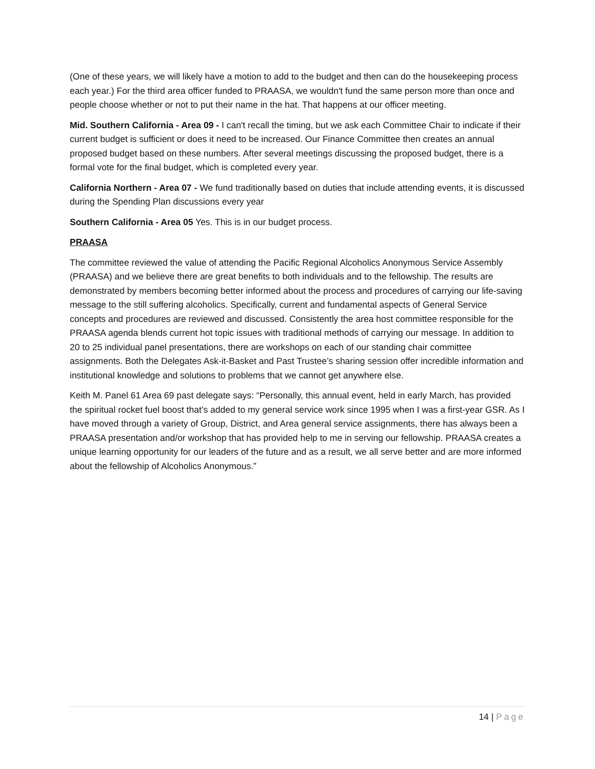(One of these years, we will likely have a motion to add to the budget and then can do the housekeeping process each year.) For the third area officer funded to PRAASA, we wouldn't fund the same person more than once and people choose whether or not to put their name in the hat. That happens at our officer meeting.
Mid. Southern California - Area 09 - I can't recall the timing, but we ask each Committee Chair to indicate if their current budget is sufficient or does it need to be increased. Our Finance Committee then creates an annual proposed budget based on these numbers. After several meetings discussing the proposed budget, there is a formal vote for the final budget, which is completed every year.
California Northern - Area 07 - We fund traditionally based on duties that include attending events, it is discussed during the Spending Plan discussions every year
Southern California - Area 05 Yes. This is in our budget process.
PRAASA
The committee reviewed the value of attending the Pacific Regional Alcoholics Anonymous Service Assembly (PRAASA) and we believe there are great benefits to both individuals and to the fellowship. The results are demonstrated by members becoming better informed about the process and procedures of carrying our life-saving message to the still suffering alcoholics. Specifically, current and fundamental aspects of General Service concepts and procedures are reviewed and discussed. Consistently the area host committee responsible for the PRAASA agenda blends current hot topic issues with traditional methods of carrying our message. In addition to 20 to 25 individual panel presentations, there are workshops on each of our standing chair committee assignments. Both the Delegates Ask-it-Basket and Past Trustee’s sharing session offer incredible information and institutional knowledge and solutions to problems that we cannot get anywhere else.
Keith M. Panel 61 Area 69 past delegate says: “Personally, this annual event, held in early March, has provided the spiritual rocket fuel boost that’s added to my general service work since 1995 when I was a first-year GSR. As I have moved through a variety of Group, District, and Area general service assignments, there has always been a PRAASA presentation and/or workshop that has provided help to me in serving our fellowship. PRAASA creates a unique learning opportunity for our leaders of the future and as a result, we all serve better and are more informed about the fellowship of Alcoholics Anonymous.”
14 | Page